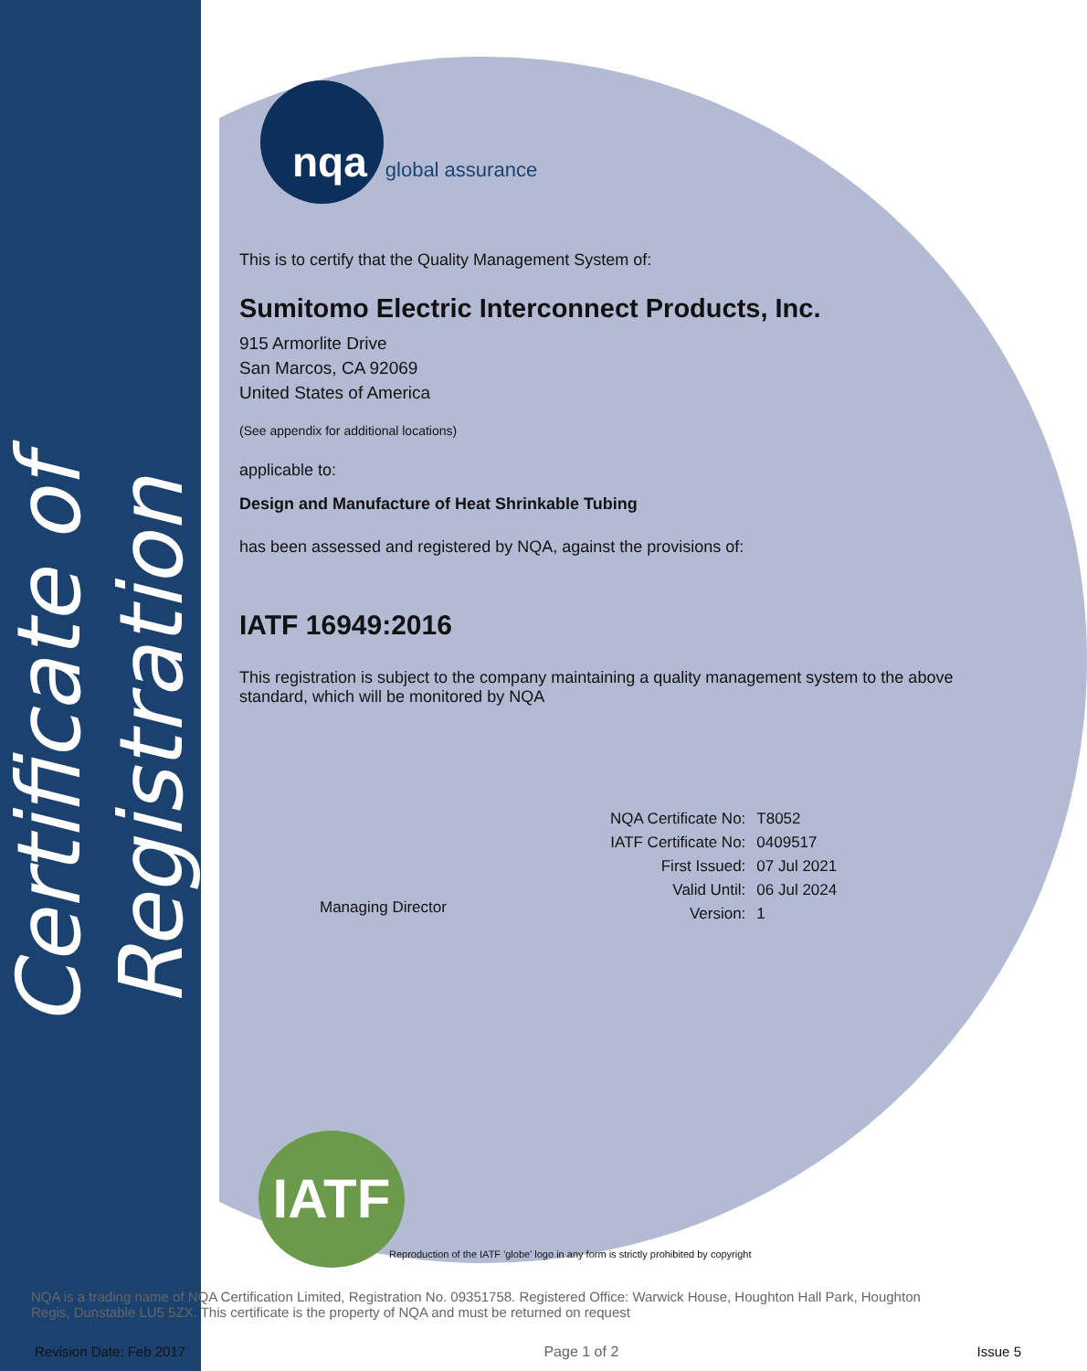Certificate of Registration
nqa global assurance
This is to certify that the Quality Management System of:
Sumitomo Electric Interconnect Products, Inc.
915 Armorlite Drive
San Marcos, CA 92069
United States of America
(See appendix for additional locations)
applicable to:
Design and Manufacture of Heat Shrinkable Tubing
has been assessed and registered by NQA, against the provisions of:
IATF 16949:2016
This registration is subject to the company maintaining a quality management system to the above standard, which will be monitored by NQA
Managing Director
| NQA Certificate No: | T8052 |
| IATF Certificate No: | 0409517 |
| First Issued: | 07 Jul 2021 |
| Valid Until: | 06 Jul 2024 |
| Version: | 1 |
IATF
Reproduction of the IATF 'globe' logo in any form is strictly prohibited by copyright
NQA is a trading name of NQA Certification Limited, Registration No. 09351758. Registered Office: Warwick House, Houghton Hall Park, Houghton Regis, Dunstable LU5 5ZX. This certificate is the property of NQA and must be returned on request
Revision Date: Feb 2017 Page 1 of 2 Issue 5